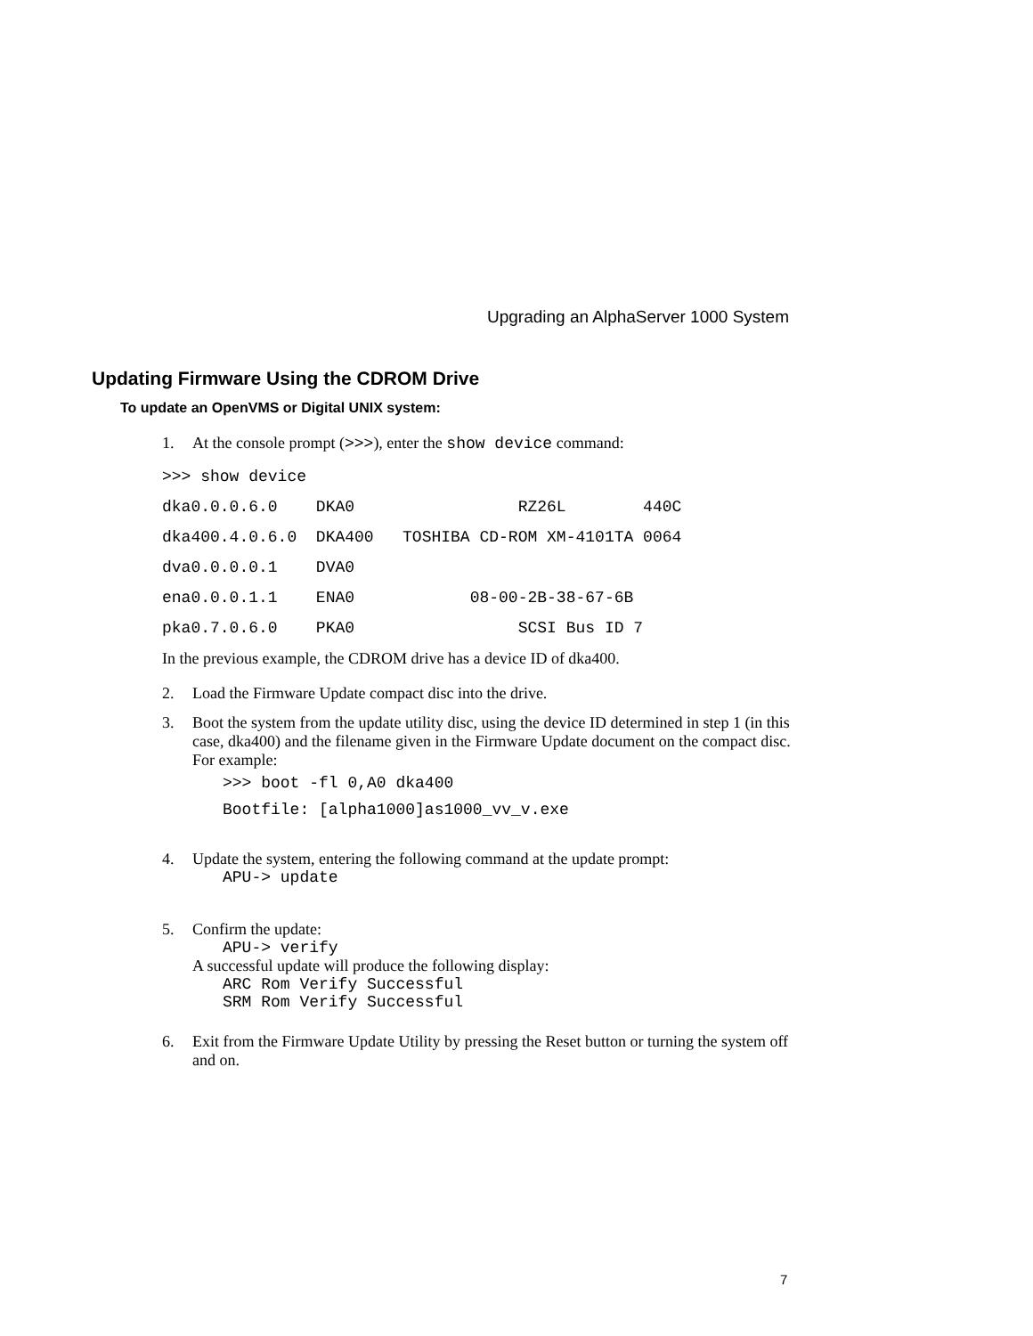Upgrading an AlphaServer 1000 System
Updating Firmware Using the CDROM Drive
To update an OpenVMS or Digital UNIX system:
1. At the console prompt (>>>), enter the show device command:
>>> show device
dka0.0.0.6.0    DKA0                 RZ26L        440C
dka400.4.0.6.0  DKA400   TOSHIBA CD-ROM XM-4101TA 0064
dva0.0.0.0.1    DVA0
ena0.0.0.1.1    ENA0            08-00-2B-38-67-6B
pka0.7.0.6.0    PKA0                 SCSI Bus ID 7
In the previous example, the CDROM drive has a device ID of dka400.
2. Load the Firmware Update compact disc into the drive.
3. Boot the system from the update utility disc, using the device ID determined in step 1 (in this case, dka400) and the filename given in the Firmware Update document on the compact disc. For example:
>>> boot -fl 0,A0 dka400
Bootfile: [alpha1000]as1000_vv_v.exe
4. Update the system, entering the following command at the update prompt:
APU-> update
5. Confirm the update:
APU-> verify
A successful update will produce the following display:
ARC Rom Verify Successful
SRM Rom Verify Successful
6. Exit from the Firmware Update Utility by pressing the Reset button or turning the system off and on.
7